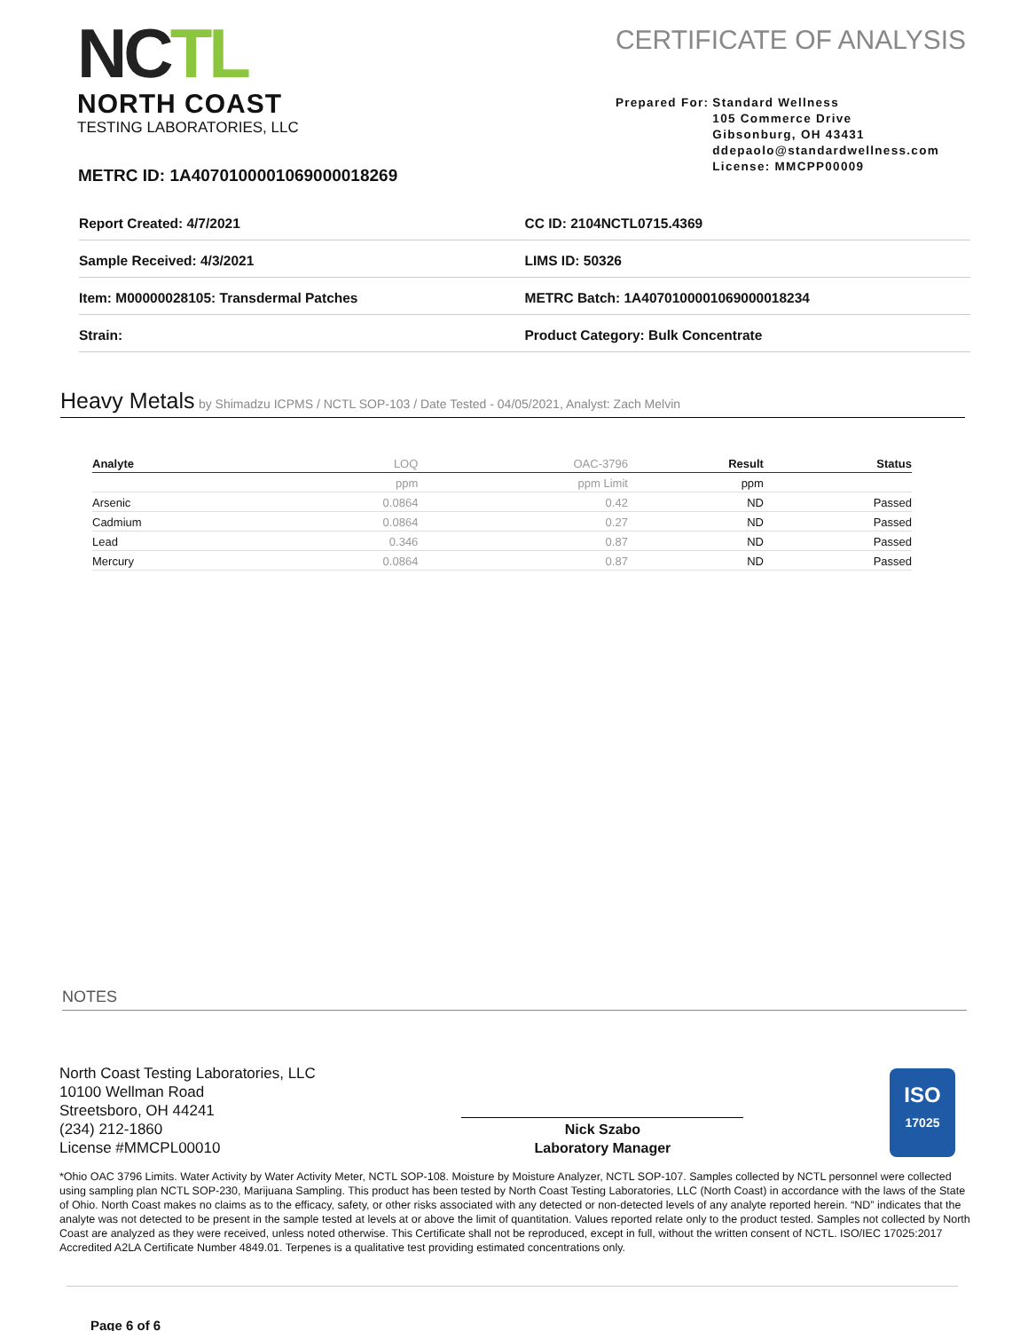NCTL
NORTH COAST
TESTING LABORATORIES, LLC
CERTIFICATE OF ANALYSIS
Prepared For: Standard Wellness
105 Commerce Drive
Gibsonburg, OH 43431
ddepaolo@standardwellness.com
License: MMCPP00009
METRC ID: 1A4070100001069000018269
| Report Created: 4/7/2021 | CC ID: 2104NCTL0715.4369 |
| Sample Received: 4/3/2021 | LIMS ID: 50326 |
| Item: M00000028105: Transdermal Patches | METRC Batch: 1A4070100001069000018234 |
| Strain: | Product Category: Bulk Concentrate |
Heavy Metals by Shimadzu ICPMS / NCTL SOP-103 / Date Tested - 04/05/2021, Analyst: Zach Melvin
| Analyte | LOQ | OAC-3796 | Result | Status |
| --- | --- | --- | --- | --- |
| | ppm | ppm Limit | ppm | |
| Arsenic | 0.0864 | 0.42 | ND | Passed |
| Cadmium | 0.0864 | 0.27 | ND | Passed |
| Lead | 0.346 | 0.87 | ND | Passed |
| Mercury | 0.0864 | 0.87 | ND | Passed |
NOTES
North Coast Testing Laboratories, LLC
10100 Wellman Road
Streetsboro, OH 44241
(234) 212-1860
License #MMCPL00010
Nick Szabo
Laboratory Manager
ISO
17025
*Ohio OAC 3796 Limits. Water Activity by Water Activity Meter, NCTL SOP-108. Moisture by Moisture Analyzer, NCTL SOP-107. Samples collected by NCTL personnel were collected using sampling plan NCTL SOP-230, Marijuana Sampling. This product has been tested by North Coast Testing Laboratories, LLC (North Coast) in accordance with the laws of the State of Ohio. North Coast makes no claims as to the efficacy, safety, or other risks associated with any detected or non-detected levels of any analyte reported herein. “ND” indicates that the analyte was not detected to be present in the sample tested at levels at or above the limit of quantitation. Values reported relate only to the product tested. Samples not collected by North Coast are analyzed as they were received, unless noted otherwise. This Certificate shall not be reproduced, except in full, without the written consent of NCTL. ISO/IEC 17025:2017 Accredited A2LA Certificate Number 4849.01. Terpenes is a qualitative test providing estimated concentrations only.
Page 6 of 6